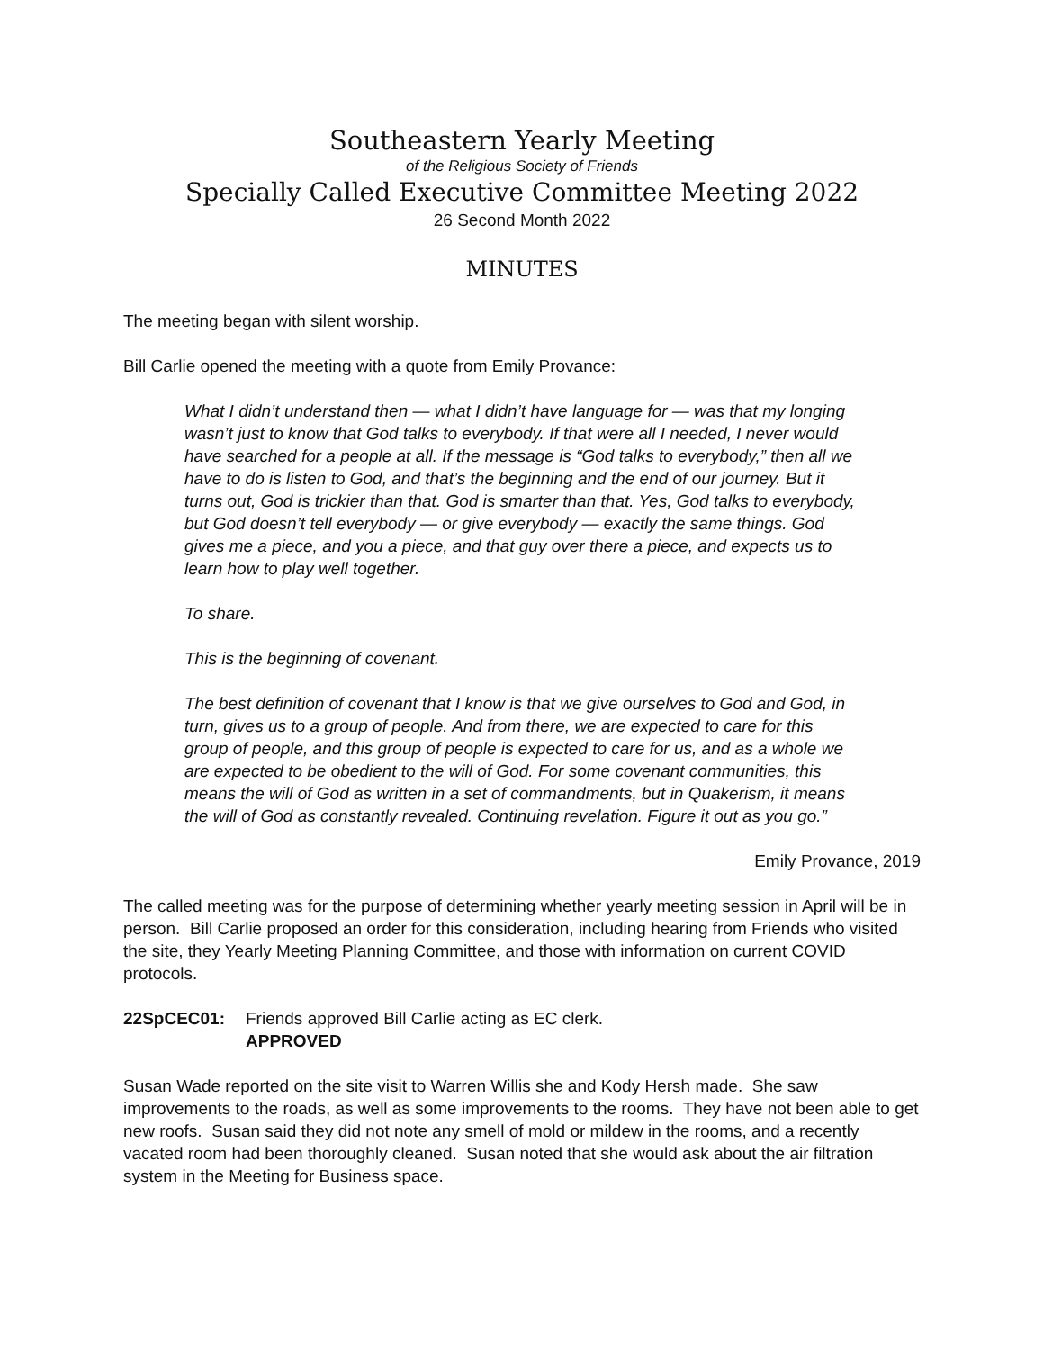Southeastern Yearly Meeting
of the Religious Society of Friends
Specially Called Executive Committee Meeting 2022
26 Second Month 2022
MINUTES
The meeting began with silent worship.
Bill Carlie opened the meeting with a quote from Emily Provance:
What I didn’t understand then — what I didn’t have language for — was that my longing wasn’t just to know that God talks to everybody. If that were all I needed, I never would have searched for a people at all. If the message is “God talks to everybody,” then all we have to do is listen to God, and that’s the beginning and the end of our journey. But it turns out, God is trickier than that. God is smarter than that. Yes, God talks to everybody, but God doesn’t tell everybody — or give everybody — exactly the same things. God gives me a piece, and you a piece, and that guy over there a piece, and expects us to learn how to play well together.
To share.
This is the beginning of covenant.
The best definition of covenant that I know is that we give ourselves to God and God, in turn, gives us to a group of people. And from there, we are expected to care for this group of people, and this group of people is expected to care for us, and as a whole we are expected to be obedient to the will of God. For some covenant communities, this means the will of God as written in a set of commandments, but in Quakerism, it means the will of God as constantly revealed. Continuing revelation. Figure it out as you go.”
Emily Provance, 2019
The called meeting was for the purpose of determining whether yearly meeting session in April will be in person. Bill Carlie proposed an order for this consideration, including hearing from Friends who visited the site, they Yearly Meeting Planning Committee, and those with information on current COVID protocols.
22SpCEC01: Friends approved Bill Carlie acting as EC clerk.
APPROVED
Susan Wade reported on the site visit to Warren Willis she and Kody Hersh made. She saw improvements to the roads, as well as some improvements to the rooms. They have not been able to get new roofs. Susan said they did not note any smell of mold or mildew in the rooms, and a recently vacated room had been thoroughly cleaned. Susan noted that she would ask about the air filtration system in the Meeting for Business space.